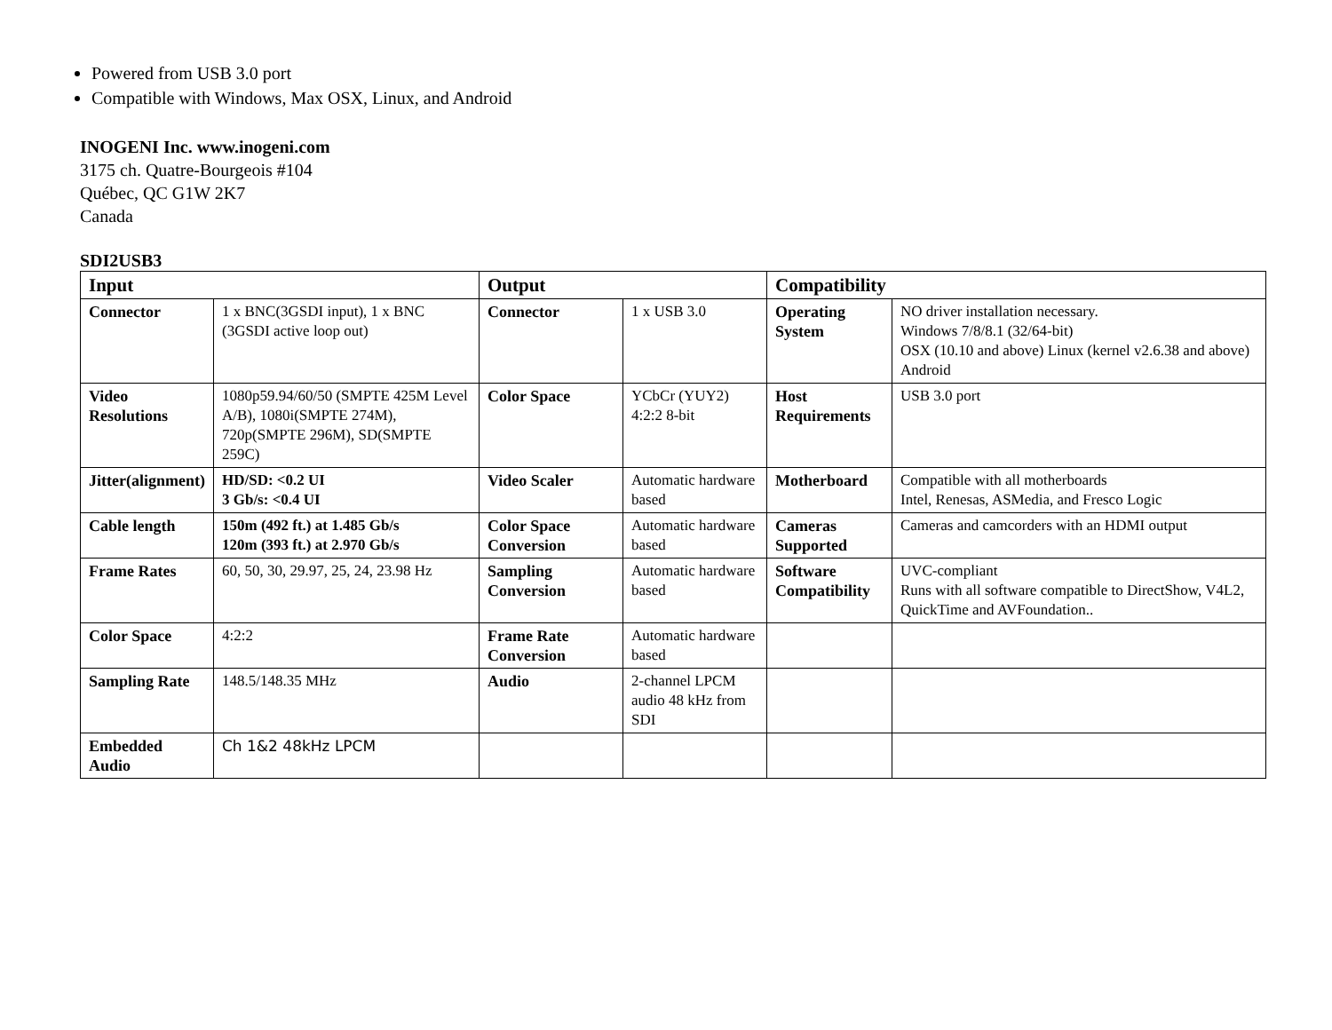Powered from USB 3.0 port
Compatible with Windows, Max OSX, Linux, and Android
INOGENI Inc. www.inogeni.com
3175 ch. Quatre-Bourgeois #104
Québec, QC G1W 2K7
Canada
SDI2USB3
| Input | | Output | | Compatibility | |
| --- | --- | --- | --- | --- | --- |
| Connector | 1 x BNC(3GSDI input), 1 x BNC (3GSDI active loop out) | Connector | 1 x USB 3.0 | Operating System | NO driver installation necessary. Windows 7/8/8.1 (32/64-bit) OSX (10.10 and above) Linux (kernel v2.6.38 and above) Android |
| Video Resolutions | 1080p59.94/60/50 (SMPTE 425M Level A/B), 1080i(SMPTE 274M), 720p(SMPTE 296M), SD(SMPTE 259C) | Color Space | YCbCr (YUY2) 4:2:2 8-bit | Host Requirements | USB 3.0 port |
| Jitter(alignment) | HD/SD: <0.2 UI 3 Gb/s: <0.4 UI | Video Scaler | Automatic hardware based | Motherboard | Compatible with all motherboards Intel, Renesas, ASMedia, and Fresco Logic |
| Cable length | 150m (492 ft.) at 1.485 Gb/s 120m (393 ft.) at 2.970 Gb/s | Color Space Conversion | Automatic hardware based | Cameras Supported | Cameras and camcorders with an HDMI output |
| Frame Rates | 60, 50, 30, 29.97, 25, 24, 23.98 Hz | Sampling Conversion | Automatic hardware based | Software Compatibility | UVC-compliant Runs with all software compatible to DirectShow, V4L2, QuickTime and AVFoundation.. |
| Color Space | 4:2:2 | Frame Rate Conversion | Automatic hardware based | | |
| Sampling Rate | 148.5/148.35 MHz | Audio | 2-channel LPCM audio 48 kHz from SDI | | |
| Embedded Audio | Ch 1&2 48kHz LPCM | | | | |